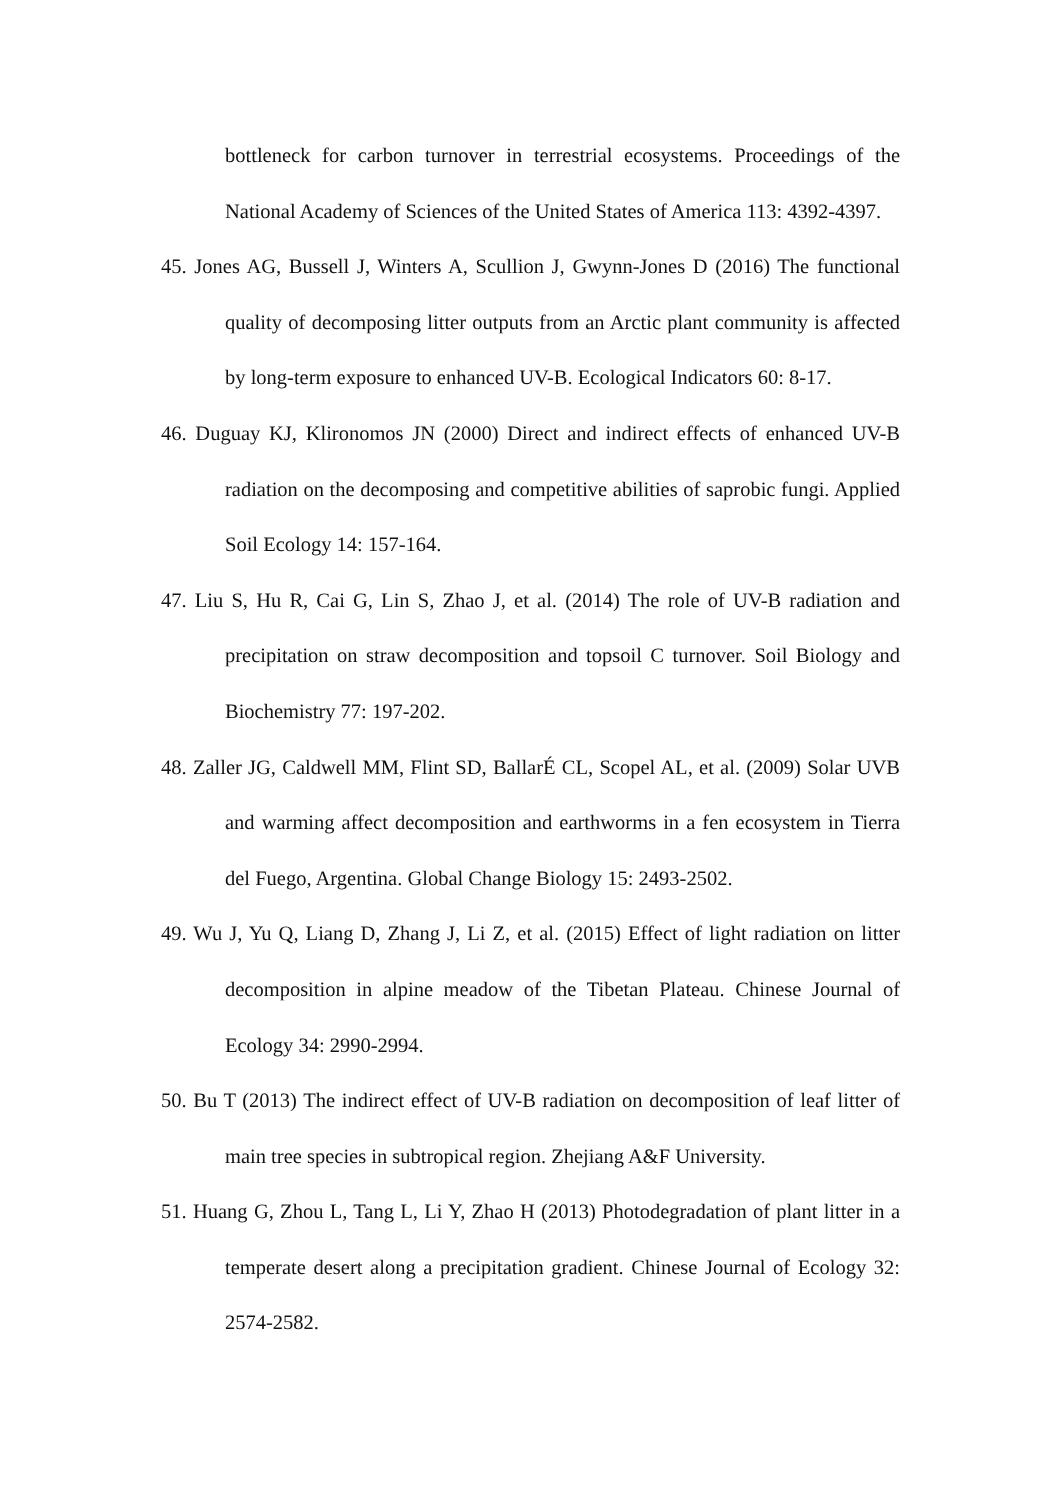bottleneck for carbon turnover in terrestrial ecosystems. Proceedings of the National Academy of Sciences of the United States of America 113: 4392-4397.
45. Jones AG, Bussell J, Winters A, Scullion J, Gwynn-Jones D (2016) The functional quality of decomposing litter outputs from an Arctic plant community is affected by long-term exposure to enhanced UV-B. Ecological Indicators 60: 8-17.
46. Duguay KJ, Klironomos JN (2000) Direct and indirect effects of enhanced UV-B radiation on the decomposing and competitive abilities of saprobic fungi. Applied Soil Ecology 14: 157-164.
47. Liu S, Hu R, Cai G, Lin S, Zhao J, et al. (2014) The role of UV-B radiation and precipitation on straw decomposition and topsoil C turnover. Soil Biology and Biochemistry 77: 197-202.
48. Zaller JG, Caldwell MM, Flint SD, BallarÉ CL, Scopel AL, et al. (2009) Solar UVB and warming affect decomposition and earthworms in a fen ecosystem in Tierra del Fuego, Argentina. Global Change Biology 15: 2493-2502.
49. Wu J, Yu Q, Liang D, Zhang J, Li Z, et al. (2015) Effect of light radiation on litter decomposition in alpine meadow of the Tibetan Plateau. Chinese Journal of Ecology 34: 2990-2994.
50. Bu T (2013) The indirect effect of UV-B radiation on decomposition of leaf litter of main tree species in subtropical region. Zhejiang A&F University.
51. Huang G, Zhou L, Tang L, Li Y, Zhao H (2013) Photodegradation of plant litter in a temperate desert along a precipitation gradient. Chinese Journal of Ecology 32: 2574-2582.